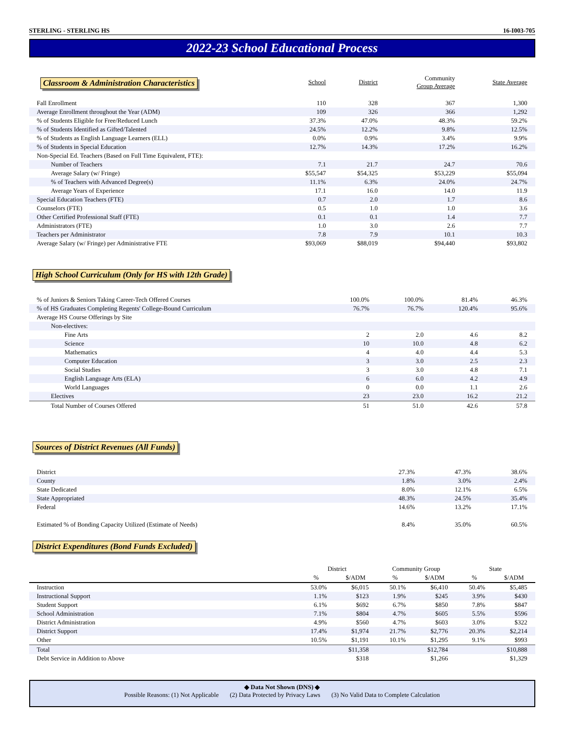STERLING - STERLING HS 16-I003-705
2022-23 School Educational Process
| Classroom & Administration Characteristics | School | District | Community Group Average | State Average |
| Fall Enrollment | 110 | 328 | 367 | 1,300 |
| Average Enrollment throughout the Year (ADM) | 109 | 326 | 366 | 1,292 |
| % of Students Eligible for Free/Reduced Lunch | 37.3% | 47.0% | 48.3% | 59.2% |
| % of Students Identified as Gifted/Talented | 24.5% | 12.2% | 9.8% | 12.5% |
| % of Students as English Language Learners (ELL) | 0.0% | 0.9% | 3.4% | 9.9% |
| % of Students in Special Education | 12.7% | 14.3% | 17.2% | 16.2% |
| Non-Special Ed. Teachers (Based on Full Time Equivalent, FTE): | | | | |
| Number of Teachers | 7.1 | 21.7 | 24.7 | 70.6 |
| Average Salary (w/ Fringe) | $55,547 | $54,325 | $53,229 | $55,094 |
| % of Teachers with Advanced Degree(s) | 11.1% | 6.3% | 24.0% | 24.7% |
| Average Years of Experience | 17.1 | 16.0 | 14.0 | 11.9 |
| Special Education Teachers (FTE) | 0.7 | 2.0 | 1.7 | 8.6 |
| Counselors (FTE) | 0.5 | 1.0 | 1.0 | 3.6 |
| Other Certified Professional Staff (FTE) | 0.1 | 0.1 | 1.4 | 7.7 |
| Administrators (FTE) | 1.0 | 3.0 | 2.6 | 7.7 |
| Teachers per Administrator | 7.8 | 7.9 | 10.1 | 10.3 |
| Average Salary (w/ Fringe) per Administrative FTE | $93,069 | $88,019 | $94,440 | $93,802 |
High School Curriculum (Only for HS with 12th Grade)
| % of Juniors & Seniors Taking Career-Tech Offered Courses | 100.0% | 100.0% | 81.4% | 46.3% |
| % of HS Graduates Completing Regents' College-Bound Curriculum | 76.7% | 76.7% | 120.4% | 95.6% |
| Average HS Course Offerings by Site | | | | |
| Non-electives: | | | | |
| Fine Arts | 2 | 2.0 | 4.6 | 8.2 |
| Science | 10 | 10.0 | 4.8 | 6.2 |
| Mathematics | 4 | 4.0 | 4.4 | 5.3 |
| Computer Education | 3 | 3.0 | 2.5 | 2.3 |
| Social Studies | 3 | 3.0 | 4.8 | 7.1 |
| English Language Arts (ELA) | 6 | 6.0 | 4.2 | 4.9 |
| World Languages | 0 | 0.0 | 1.1 | 2.6 |
| Electives | 23 | 23.0 | 16.2 | 21.2 |
| Total Number of Courses Offered | 51 | 51.0 | 42.6 | 57.8 |
Sources of District Revenues (All Funds)
| District | | 27.3% | 47.3% | 38.6% |
| County | | 1.8% | 3.0% | 2.4% |
| State Dedicated | | 8.0% | 12.1% | 6.5% |
| State Appropriated | | 48.3% | 24.5% | 35.4% |
| Federal | | 14.6% | 13.2% | 17.1% |
| Estimated % of Bonding Capacity Utilized (Estimate of Needs) | | 8.4% | 35.0% | 60.5% |
District Expenditures (Bond Funds Excluded)
| | District | | Community Group | | State | |
| | % | $/ADM | % | $/ADM | % | $/ADM |
| Instruction | 53.0% | $6,015 | 50.1% | $6,410 | 50.4% | $5,485 |
| Instructional Support | 1.1% | $123 | 1.9% | $245 | 3.9% | $430 |
| Student Support | 6.1% | $692 | 6.7% | $850 | 7.8% | $847 |
| School Administration | 7.1% | $804 | 4.7% | $605 | 5.5% | $596 |
| District Administration | 4.9% | $560 | 4.7% | $603 | 3.0% | $322 |
| District Support | 17.4% | $1,974 | 21.7% | $2,776 | 20.3% | $2,214 |
| Other | 10.5% | $1,191 | 10.1% | $1,295 | 9.1% | $993 |
| Total | | $11,358 | | $12,784 | | $10,888 |
| Debt Service in Addition to Above | | $318 | | $1,266 | | $1,329 |
◆ Data Not Shown (DNS) ◆
Possible Reasons: (1) Not Applicable (2) Data Protected by Privacy Laws (3) No Valid Data to Complete Calculation